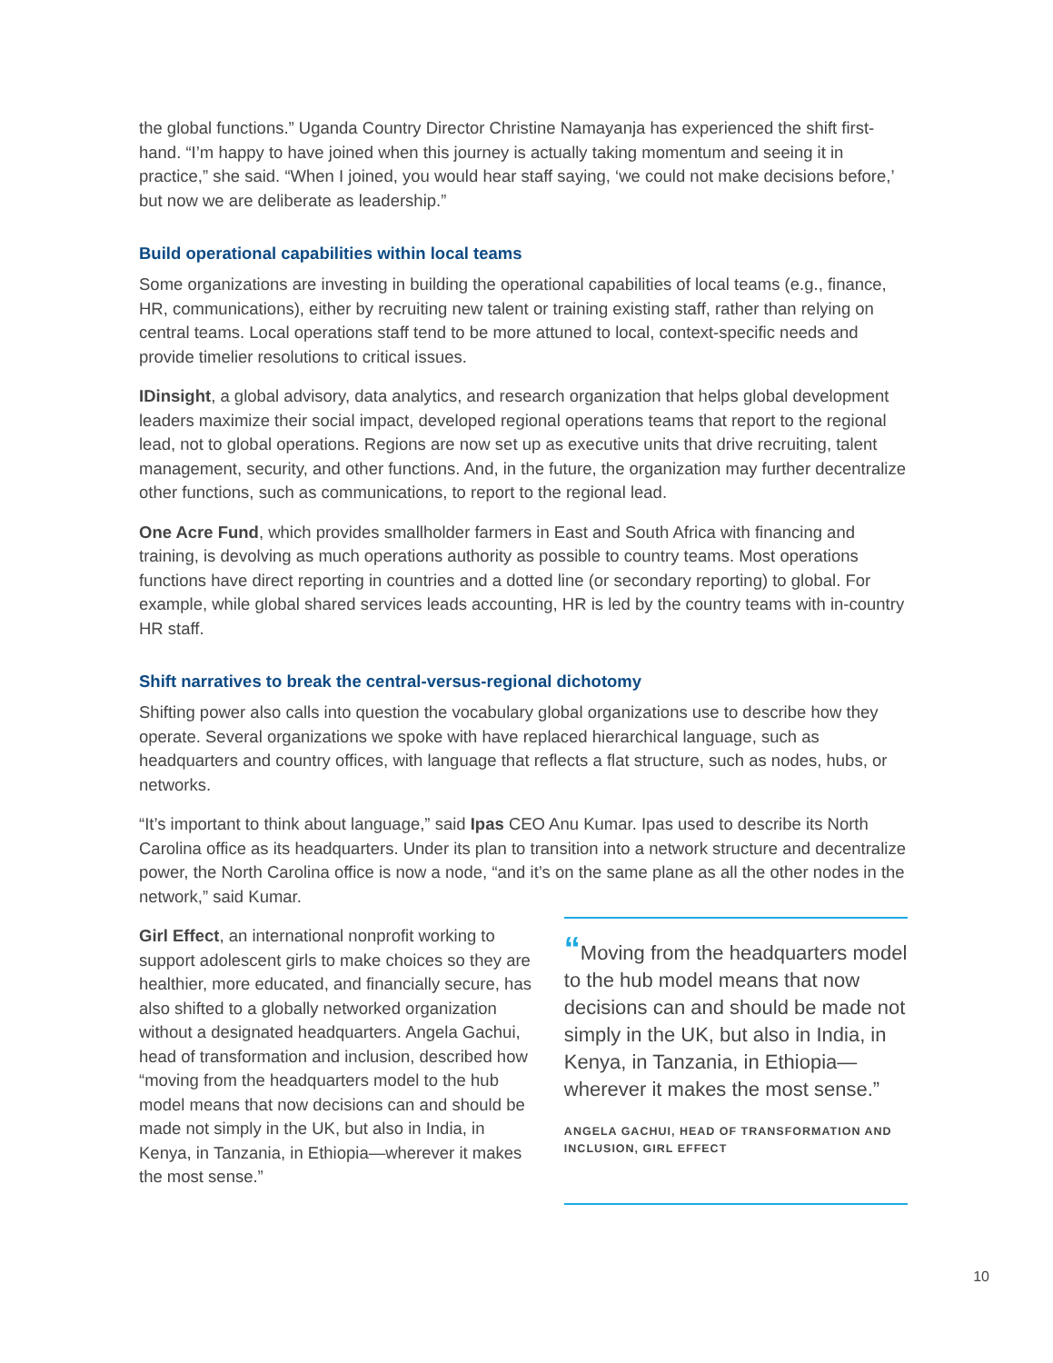the global functions.” Uganda Country Director Christine Namayanja has experienced the shift first-hand. “I’m happy to have joined when this journey is actually taking momentum and seeing it in practice,” she said. “When I joined, you would hear staff saying, ‘we could not make decisions before,’ but now we are deliberate as leadership.”
Build operational capabilities within local teams
Some organizations are investing in building the operational capabilities of local teams (e.g., finance, HR, communications), either by recruiting new talent or training existing staff, rather than relying on central teams. Local operations staff tend to be more attuned to local, context-specific needs and provide timelier resolutions to critical issues.
IDinsight, a global advisory, data analytics, and research organization that helps global development leaders maximize their social impact, developed regional operations teams that report to the regional lead, not to global operations. Regions are now set up as executive units that drive recruiting, talent management, security, and other functions. And, in the future, the organization may further decentralize other functions, such as communications, to report to the regional lead.
One Acre Fund, which provides smallholder farmers in East and South Africa with financing and training, is devolving as much operations authority as possible to country teams. Most operations functions have direct reporting in countries and a dotted line (or secondary reporting) to global. For example, while global shared services leads accounting, HR is led by the country teams with in-country HR staff.
Shift narratives to break the central-versus-regional dichotomy
Shifting power also calls into question the vocabulary global organizations use to describe how they operate. Several organizations we spoke with have replaced hierarchical language, such as headquarters and country offices, with language that reflects a flat structure, such as nodes, hubs, or networks.
“It’s important to think about language,” said Ipas CEO Anu Kumar. Ipas used to describe its North Carolina office as its headquarters. Under its plan to transition into a network structure and decentralize power, the North Carolina office is now a node, “and it’s on the same plane as all the other nodes in the network,” said Kumar.
Girl Effect, an international nonprofit working to support adolescent girls to make choices so they are healthier, more educated, and financially secure, has also shifted to a globally networked organization without a designated headquarters. Angela Gachui, head of transformation and inclusion, described how “moving from the headquarters model to the hub model means that now decisions can and should be made not simply in the UK, but also in India, in Kenya, in Tanzania, in Ethiopia—wherever it makes the most sense.”
“Moving from the headquarters model to the hub model means that now decisions can and should be made not simply in the UK, but also in India, in Kenya, in Tanzania, in Ethiopia—wherever it makes the most sense.”
ANGELA GACHUI, HEAD OF TRANSFORMATION AND INCLUSION, GIRL EFFECT
10